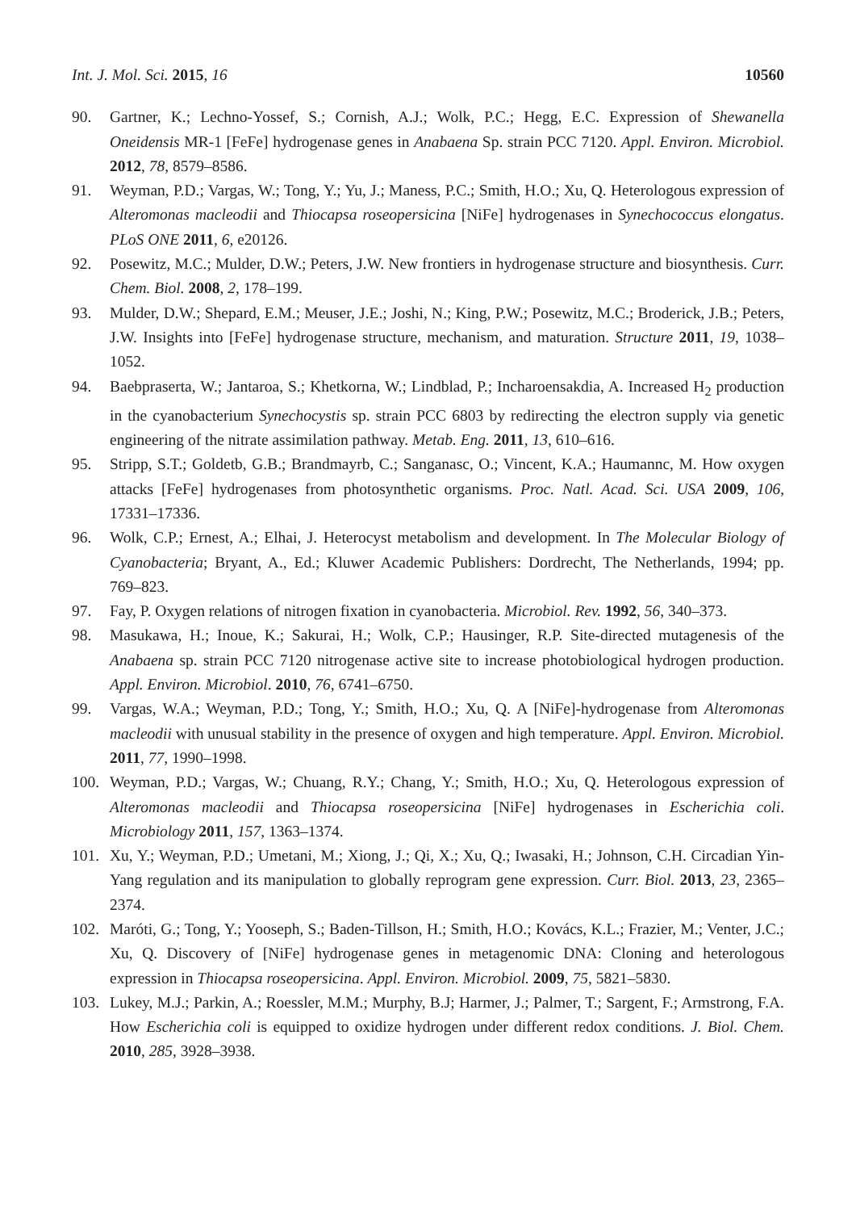Int. J. Mol. Sci. 2015, 16 10560
90. Gartner, K.; Lechno-Yossef, S.; Cornish, A.J.; Wolk, P.C.; Hegg, E.C. Expression of Shewanella Oneidensis MR-1 [FeFe] hydrogenase genes in Anabaena Sp. strain PCC 7120. Appl. Environ. Microbiol. 2012, 78, 8579–8586.
91. Weyman, P.D.; Vargas, W.; Tong, Y.; Yu, J.; Maness, P.C.; Smith, H.O.; Xu, Q. Heterologous expression of Alteromonas macleodii and Thiocapsa roseopersicina [NiFe] hydrogenases in Synechococcus elongatus. PLoS ONE 2011, 6, e20126.
92. Posewitz, M.C.; Mulder, D.W.; Peters, J.W. New frontiers in hydrogenase structure and biosynthesis. Curr. Chem. Biol. 2008, 2, 178–199.
93. Mulder, D.W.; Shepard, E.M.; Meuser, J.E.; Joshi, N.; King, P.W.; Posewitz, M.C.; Broderick, J.B.; Peters, J.W. Insights into [FeFe] hydrogenase structure, mechanism, and maturation. Structure 2011, 19, 1038–1052.
94. Baebpraserta, W.; Jantaroa, S.; Khetkorna, W.; Lindblad, P.; Incharoensakdia, A. Increased H<sub>2</sub> production in the cyanobacterium Synechocystis sp. strain PCC 6803 by redirecting the electron supply via genetic engineering of the nitrate assimilation pathway. Metab. Eng. 2011, 13, 610–616.
95. Stripp, S.T.; Goldetb, G.B.; Brandmayrb, C.; Sanganasc, O.; Vincent, K.A.; Haumannc, M. How oxygen attacks [FeFe] hydrogenases from photosynthetic organisms. Proc. Natl. Acad. Sci. USA 2009, 106, 17331–17336.
96. Wolk, C.P.; Ernest, A.; Elhai, J. Heterocyst metabolism and development. In The Molecular Biology of Cyanobacteria; Bryant, A., Ed.; Kluwer Academic Publishers: Dordrecht, The Netherlands, 1994; pp. 769–823.
97. Fay, P. Oxygen relations of nitrogen fixation in cyanobacteria. Microbiol. Rev. 1992, 56, 340–373.
98. Masukawa, H.; Inoue, K.; Sakurai, H.; Wolk, C.P.; Hausinger, R.P. Site-directed mutagenesis of the Anabaena sp. strain PCC 7120 nitrogenase active site to increase photobiological hydrogen production. Appl. Environ. Microbiol. 2010, 76, 6741–6750.
99. Vargas, W.A.; Weyman, P.D.; Tong, Y.; Smith, H.O.; Xu, Q. A [NiFe]-hydrogenase from Alteromonas macleodii with unusual stability in the presence of oxygen and high temperature. Appl. Environ. Microbiol. 2011, 77, 1990–1998.
100. Weyman, P.D.; Vargas, W.; Chuang, R.Y.; Chang, Y.; Smith, H.O.; Xu, Q. Heterologous expression of Alteromonas macleodii and Thiocapsa roseopersicina [NiFe] hydrogenases in Escherichia coli. Microbiology 2011, 157, 1363–1374.
101. Xu, Y.; Weyman, P.D.; Umetani, M.; Xiong, J.; Qi, X.; Xu, Q.; Iwasaki, H.; Johnson, C.H. Circadian Yin-Yang regulation and its manipulation to globally reprogram gene expression. Curr. Biol. 2013, 23, 2365–2374.
102. Maróti, G.; Tong, Y.; Yooseph, S.; Baden-Tillson, H.; Smith, H.O.; Kovács, K.L.; Frazier, M.; Venter, J.C.; Xu, Q. Discovery of [NiFe] hydrogenase genes in metagenomic DNA: Cloning and heterologous expression in Thiocapsa roseopersicina. Appl. Environ. Microbiol. 2009, 75, 5821–5830.
103. Lukey, M.J.; Parkin, A.; Roessler, M.M.; Murphy, B.J; Harmer, J.; Palmer, T.; Sargent, F.; Armstrong, F.A. How Escherichia coli is equipped to oxidize hydrogen under different redox conditions. J. Biol. Chem. 2010, 285, 3928–3938.